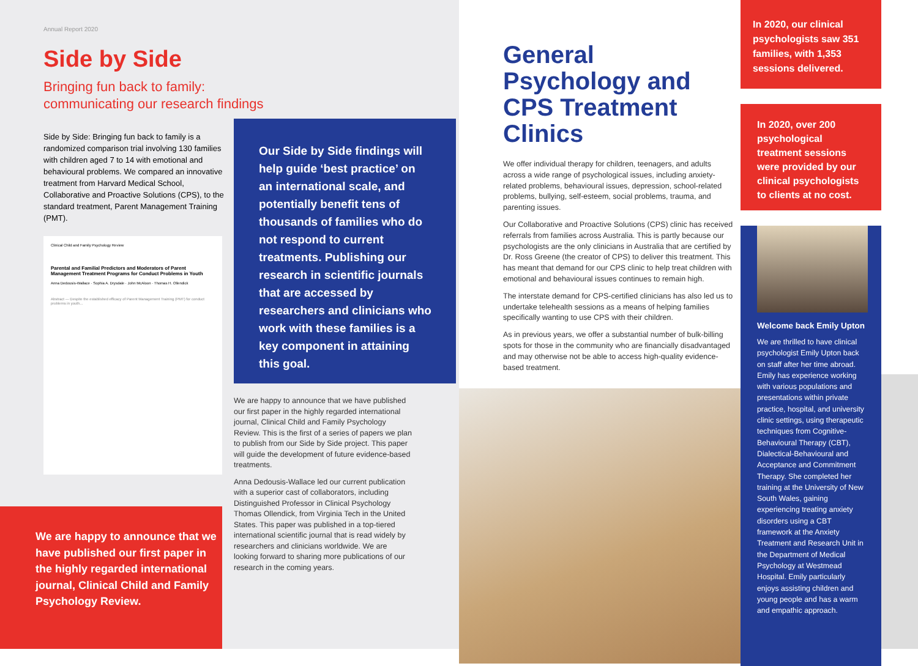Annual Report 2020
Side by Side
Bringing fun back to family:
communicating our research findings
Side by Side: Bringing fun back to family is a randomized comparison trial involving 130 families with children aged 7 to 14 with emotional and behavioural problems. We compared an innovative treatment from Harvard Medical School, Collaborative and Proactive Solutions (CPS), to the standard treatment, Parent Management Training (PMT).
Clinical Child and Family Psychology Review
Parental and Familial Predictors and Moderators of Parent Management Treatment Programs for Conduct Problems in Youth
Anna Dedousis-Wallace · Sophia A. Drysdale · John McAloon · Thomas H. Ollendick
Abstract — Despite the established efficacy of Parent Management Training (PMT) for conduct problems in youth...
Our Side by Side findings will help guide ‘best practice’ on an international scale, and potentially benefit tens of thousands of families who do not respond to current treatments. Publishing our research in scientific journals that are accessed by researchers and clinicians who work with these families is a key component in attaining this goal.
We are happy to announce that we have published our first paper in the highly regarded international journal, Clinical Child and Family Psychology Review. This is the first of a series of papers we plan to publish from our Side by Side project. This paper will guide the development of future evidence-based treatments.
Anna Dedousis-Wallace led our current publication with a superior cast of collaborators, including Distinguished Professor in Clinical Psychology Thomas Ollendick, from Virginia Tech in the United States. This paper was published in a top-tiered international scientific journal that is read widely by researchers and clinicians worldwide. We are looking forward to sharing more publications of our research in the coming years.
We are happy to announce that we have published our first paper in the highly regarded international journal, Clinical Child and Family Psychology Review.
General Psychology and CPS Treatment Clinics
We offer individual therapy for children, teenagers, and adults across a wide range of psychological issues, including anxiety-related problems, behavioural issues, depression, school-related problems, bullying, self-esteem, social problems, trauma, and parenting issues.
Our Collaborative and Proactive Solutions (CPS) clinic has received referrals from families across Australia. This is partly because our psychologists are the only clinicians in Australia that are certified by Dr. Ross Greene (the creator of CPS) to deliver this treatment. This has meant that demand for our CPS clinic to help treat children with emotional and behavioural issues continues to remain high.
The interstate demand for CPS-certified clinicians has also led us to undertake telehealth sessions as a means of helping families specifically wanting to use CPS with their children.
As in previous years, we offer a substantial number of bulk-billing spots for those in the community who are financially disadvantaged and may otherwise not be able to access high-quality evidence-based treatment.
In 2020, our clinical psychologists saw 351 families, with 1,353 sessions delivered.
In 2020, over 200 psychological treatment sessions were provided by our clinical psychologists to clients at no cost.
Welcome back Emily Upton
We are thrilled to have clinical psychologist Emily Upton back on staff after her time abroad. Emily has experience working with various populations and presentations within private practice, hospital, and university clinic settings, using therapeutic techniques from Cognitive-Behavioural Therapy (CBT), Dialectical-Behavioural and Acceptance and Commitment Therapy. She completed her training at the University of New South Wales, gaining experiencing treating anxiety disorders using a CBT framework at the Anxiety Treatment and Research Unit in the Department of Medical Psychology at Westmead Hospital. Emily particularly enjoys assisting children and young people and has a warm and empathic approach.